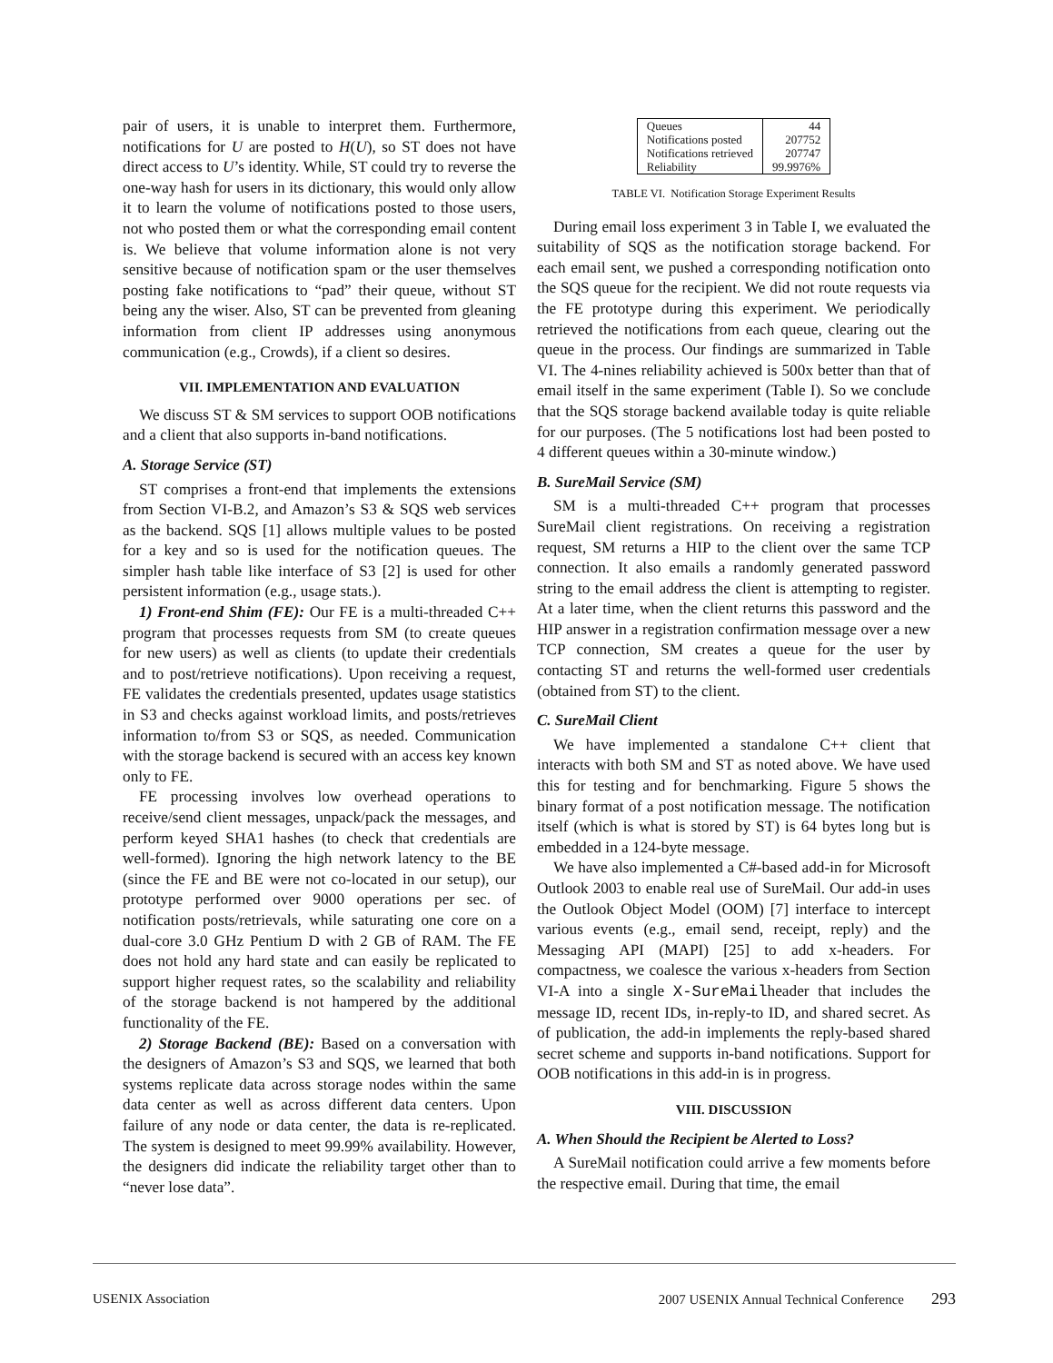pair of users, it is unable to interpret them. Furthermore, notifications for U are posted to H(U), so ST does not have direct access to U’s identity. While, ST could try to reverse the one-way hash for users in its dictionary, this would only allow it to learn the volume of notifications posted to those users, not who posted them or what the corresponding email content is. We believe that volume information alone is not very sensitive because of notification spam or the user themselves posting fake notifications to “pad” their queue, without ST being any the wiser. Also, ST can be prevented from gleaning information from client IP addresses using anonymous communication (e.g., Crowds), if a client so desires.
VII. IMPLEMENTATION AND EVALUATION
We discuss ST & SM services to support OOB notifications and a client that also supports in-band notifications.
A. Storage Service (ST)
ST comprises a front-end that implements the extensions from Section VI-B.2, and Amazon’s S3 & SQS web services as the backend. SQS [1] allows multiple values to be posted for a key and so is used for the notification queues. The simpler hash table like interface of S3 [2] is used for other persistent information (e.g., usage stats.).
1) Front-end Shim (FE): Our FE is a multi-threaded C++ program that processes requests from SM (to create queues for new users) as well as clients (to update their credentials and to post/retrieve notifications). Upon receiving a request, FE validates the credentials presented, updates usage statistics in S3 and checks against workload limits, and posts/retrieves information to/from S3 or SQS, as needed. Communication with the storage backend is secured with an access key known only to FE.
FE processing involves low overhead operations to receive/send client messages, unpack/pack the messages, and perform keyed SHA1 hashes (to check that credentials are well-formed). Ignoring the high network latency to the BE (since the FE and BE were not co-located in our setup), our prototype performed over 9000 operations per sec. of notification posts/retrievals, while saturating one core on a dual-core 3.0 GHz Pentium D with 2 GB of RAM. The FE does not hold any hard state and can easily be replicated to support higher request rates, so the scalability and reliability of the storage backend is not hampered by the additional functionality of the FE.
2) Storage Backend (BE): Based on a conversation with the designers of Amazon’s S3 and SQS, we learned that both systems replicate data across storage nodes within the same data center as well as across different data centers. Upon failure of any node or data center, the data is re-replicated. The system is designed to meet 99.99% availability. However, the designers did indicate the reliability target other than to “never lose data”.
| Queues | 44 |
| Notifications posted | 207752 |
| Notifications retrieved | 207747 |
| Reliability | 99.9976% |
TABLE VI. Notification Storage Experiment Results
During email loss experiment 3 in Table I, we evaluated the suitability of SQS as the notification storage backend. For each email sent, we pushed a corresponding notification onto the SQS queue for the recipient. We did not route requests via the FE prototype during this experiment. We periodically retrieved the notifications from each queue, clearing out the queue in the process. Our findings are summarized in Table VI. The 4-nines reliability achieved is 500x better than that of email itself in the same experiment (Table I). So we conclude that the SQS storage backend available today is quite reliable for our purposes. (The 5 notifications lost had been posted to 4 different queues within a 30-minute window.)
B. SureMail Service (SM)
SM is a multi-threaded C++ program that processes SureMail client registrations. On receiving a registration request, SM returns a HIP to the client over the same TCP connection. It also emails a randomly generated password string to the email address the client is attempting to register. At a later time, when the client returns this password and the HIP answer in a registration confirmation message over a new TCP connection, SM creates a queue for the user by contacting ST and returns the well-formed user credentials (obtained from ST) to the client.
C. SureMail Client
We have implemented a standalone C++ client that interacts with both SM and ST as noted above. We have used this for testing and for benchmarking. Figure 5 shows the binary format of a post notification message. The notification itself (which is what is stored by ST) is 64 bytes long but is embedded in a 124-byte message.
We have also implemented a C#-based add-in for Microsoft Outlook 2003 to enable real use of SureMail. Our add-in uses the Outlook Object Model (OOM) [7] interface to intercept various events (e.g., email send, receipt, reply) and the Messaging API (MAPI) [25] to add x-headers. For compactness, we coalesce the various x-headers from Section VI-A into a single X-SureMailheader that includes the message ID, recent IDs, in-reply-to ID, and shared secret. As of publication, the add-in implements the reply-based shared secret scheme and supports in-band notifications. Support for OOB notifications in this add-in is in progress.
VIII. DISCUSSION
A. When Should the Recipient be Alerted to Loss?
A SureMail notification could arrive a few moments before the respective email. During that time, the email
USENIX Association 2007 USENIX Annual Technical Conference 293